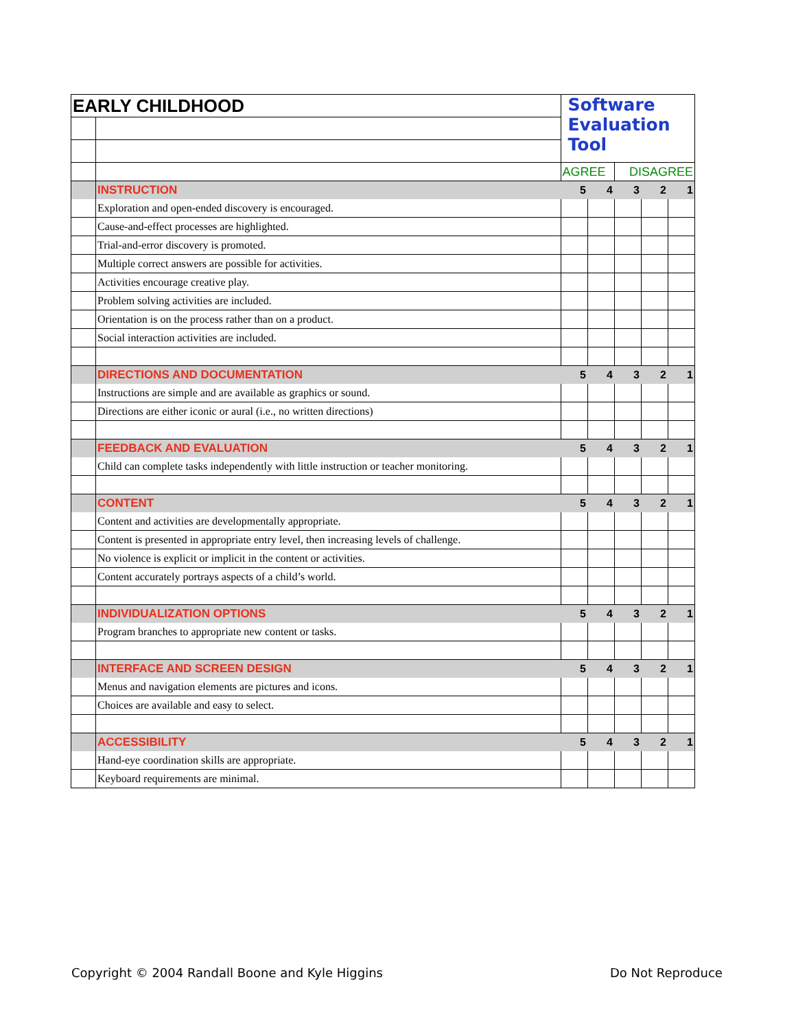| EARLY CHILDHOOD | | Software Evaluation Tool | | | | |
| | | AGREE | | DISAGREE | | |
| | INSTRUCTION | 5 | 4 | 3 | 2 | 1 |
| | Exploration and open-ended discovery is encouraged. | | | | | |
| | Cause-and-effect processes are highlighted. | | | | | |
| | Trial-and-error discovery is promoted. | | | | | |
| | Multiple correct answers are possible for activities. | | | | | |
| | Activities encourage creative play. | | | | | |
| | Problem solving activities are included. | | | | | |
| | Orientation is on the process rather than on a product. | | | | | |
| | Social interaction activities are included. | | | | | |
| | DIRECTIONS AND DOCUMENTATION | 5 | 4 | 3 | 2 | 1 |
| | Instructions are simple and are available as graphics or sound. | | | | | |
| | Directions are either iconic or aural (i.e., no written directions) | | | | | |
| | FEEDBACK AND EVALUATION | 5 | 4 | 3 | 2 | 1 |
| | Child can complete tasks independently with little instruction or teacher monitoring. | | | | | |
| | CONTENT | 5 | 4 | 3 | 2 | 1 |
| | Content and activities are developmentally appropriate. | | | | | |
| | Content is presented in appropriate entry level, then increasing levels of challenge. | | | | | |
| | No violence is explicit or implicit in the content or activities. | | | | | |
| | Content accurately portrays aspects of a child’s world. | | | | | |
| | INDIVIDUALIZATION OPTIONS | 5 | 4 | 3 | 2 | 1 |
| | Program branches to appropriate new content or tasks. | | | | | |
| | INTERFACE AND SCREEN DESIGN | 5 | 4 | 3 | 2 | 1 |
| | Menus and navigation elements are pictures and icons. | | | | | |
| | Choices are available and easy to select. | | | | | |
| | ACCESSIBILITY | 5 | 4 | 3 | 2 | 1 |
| | Hand-eye coordination skills are appropriate. | | | | | |
| | Keyboard requirements are minimal. | | | | | |
Copyright © 2004 Randall Boone and Kyle Higgins
Do Not Reproduce